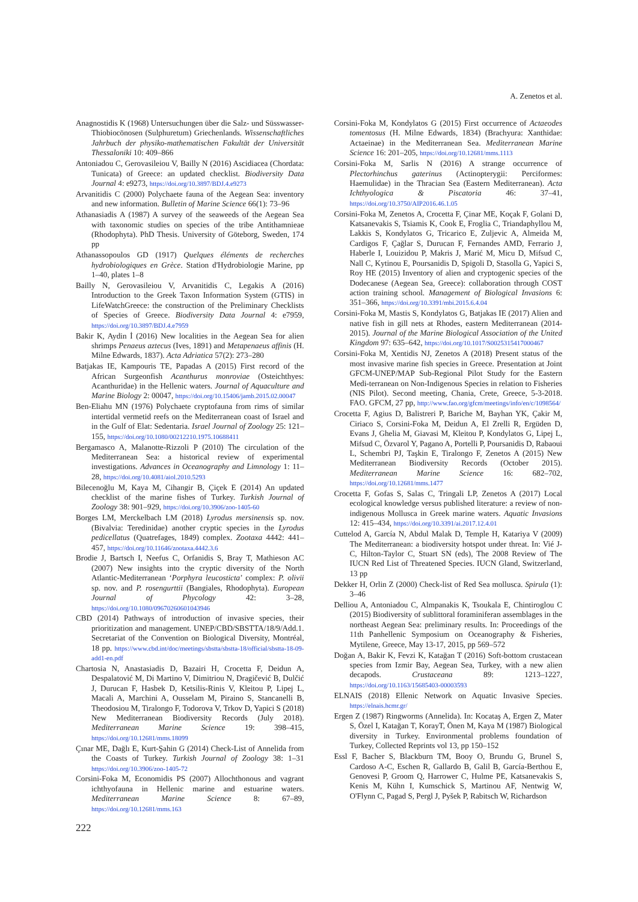A. Zenetos et al.
Anagnostidis K (1968) Untersuchungen über die Salz- und Süsswasser-Thiobiocönosen (Sulphuretum) Griechenlands. Wissenschaftliches Jahrbuch der physiko-mathematischen Fakultät der Universität Thessaloniki 10: 409–866
Antoniadou C, Gerovasileiou V, Bailly N (2016) Ascidiacea (Chordata: Tunicata) of Greece: an updated checklist. Biodiversity Data Journal 4: e9273, https://doi.org/10.3897/BDJ.4.e9273
Arvanitidis C (2000) Polychaete fauna of the Aegean Sea: inventory and new information. Bulletin of Marine Science 66(1): 73–96
Athanasiadis A (1987) A survey of the seaweeds of the Aegean Sea with taxonomic studies on species of the tribe Antithamnieae (Rhodophyta). PhD Thesis. University of Göteborg, Sweden, 174 pp
Athanassopoulos GD (1917) Quelques éléments de recherches hydrobiologiques en Grèce. Station d'Hydrobiologie Marine, pp 1–40, plates 1–8
Bailly N, Gerovasileiou V, Arvanitidis C, Legakis A (2016) Introduction to the Greek Taxon Information System (GTIS) in LifeWatchGreece: the construction of the Preliminary Checklists of Species of Greece. Biodiversity Data Journal 4: e7959, https://doi.org/10.3897/BDJ.4.e7959
Bakir K, Aydin İ (2016) New localities in the Aegean Sea for alien shrimps Penaeus aztecus (Ives, 1891) and Metapenaeus affinis (H. Milne Edwards, 1837). Acta Adriatica 57(2): 273–280
Batjakas IE, Kampouris TE, Papadas A (2015) First record of the African Surgeonfish Acanthurus monroviae (Osteichthyes: Acanthuridae) in the Hellenic waters. Journal of Aquaculture and Marine Biology 2: 00047, https://doi.org/10.15406/jamb.2015.02.00047
Ben-Eliahu MN (1976) Polychaete cryptofauna from rims of similar intertidal vermetid reefs on the Mediterranean coast of Israel and in the Gulf of Elat: Sedentaria. Israel Journal of Zoology 25: 121–155, https://doi.org/10.1080/00212210.1975.10688411
Bergamasco A, Malanotte-Rizzoli P (2010) The circulation of the Mediterranean Sea: a historical review of experimental investigations. Advances in Oceanography and Limnology 1: 11–28, https://doi.org/10.4081/aiol.2010.5293
Bilecenoğlu M, Kaya M, Cihangir B, Çiçek E (2014) An updated checklist of the marine fishes of Turkey. Turkish Journal of Zoology 38: 901–929, https://doi.org/10.3906/zoo-1405-60
Borges LM, Merckelbach LM (2018) Lyrodus mersinensis sp. nov. (Bivalvia: Teredinidae) another cryptic species in the Lyrodus pedicellatus (Quatrefages, 1849) complex. Zootaxa 4442: 441–457, https://doi.org/10.11646/zootaxa.4442.3.6
Brodie J, Bartsch I, Neefus C, Orfanidis S, Bray T, Mathieson AC (2007) New insights into the cryptic diversity of the North Atlantic-Mediterranean ‘Porphyra leucosticta’ complex: P. olivii sp. nov. and P. rosengurttii (Bangiales, Rhodophyta). European Journal of Phycology 42: 3–28, https://doi.org/10.1080/09670260601043946
CBD (2014) Pathways of introduction of invasive species, their prioritization and management. UNEP/CBD/SBSTTA/18/9/Add.1. Secretariat of the Convention on Biological Diversity, Montréal, 18 pp. https://www.cbd.int/doc/meetings/sbstta/sbstta-18/official/sbstta-18-09-add1-en.pdf
Chartosia N, Anastasiadis D, Bazairi H, Crocetta F, Deidun A, Despalatović M, Di Martino V, Dimitriou N, Dragičević B, Dulčić J, Durucan F, Hasbek D, Ketsilis-Rinis V, Kleitou P, Lipej L, Macali A, Marchini A, Ousselam M, Piraino S, Stancanelli B, Theodosiou M, Tiralongo F, Todorova V, Trkov D, Yapici S (2018) New Mediterranean Biodiversity Records (July 2018). Mediterranean Marine Science 19: 398–415, https://doi.org/10.12681/mms.18099
Çınar ME, Dağlı E, Kurt-Şahin G (2014) Check-List of Annelida from the Coasts of Turkey. Turkish Journal of Zoology 38: 1–31 https://doi.org/10.3906/zoo-1405-72
Corsini-Foka M, Economidis PS (2007) Allochthonous and vagrant ichthyofauna in Hellenic marine and estuarine waters. Mediterranean Marine Science 8: 67–89, https://doi.org/10.12681/mms.163
Corsini-Foka M, Kondylatos G (2015) First occurrence of Actaeodes tomentosus (H. Milne Edwards, 1834) (Brachyura: Xanthidae: Actaeinae) in the Mediterranean Sea. Mediterranean Marine Science 16: 201–205, https://doi.org/10.12681/mms.1113
Corsini-Foka M, Sarlis N (2016) A strange occurrence of Plectorhinchus gaterinus (Actinopterygii: Perciformes: Haemulidae) in the Thracian Sea (Eastern Mediterranean). Acta Ichthyologica & Piscatoria 46: 37–41, https://doi.org/10.3750/AIP2016.46.1.05
Corsini-Foka M, Zenetos A, Crocetta F, Çinar ME, Koçak F, Golani D, Katsanevakis S, Tsiamis K, Cook E, Froglia C, Triandaphyllou M, Lakkis S, Kondylatos G, Tricarico E, Zuljevic A, Almeida M, Cardigos F, Çağlar S, Durucan F, Fernandes AMD, Ferrario J, Haberle I, Louizidou P, Makris J, Marić M, Micu D, Mifsud C, Nall C, Kytinou E, Poursanidis D, Spigoli D, Stasolla G, Yapici S, Roy HE (2015) Inventory of alien and cryptogenic species of the Dodecanese (Aegean Sea, Greece): collaboration through COST action training school. Management of Biological Invasions 6: 351–366, https://doi.org/10.3391/mbi.2015.6.4.04
Corsini-Foka M, Mastis S, Kondylatos G, Batjakas IE (2017) Alien and native fish in gill nets at Rhodes, eastern Mediterranean (2014-2015). Journal of the Marine Biological Association of the United Kingdom 97: 635–642, https://doi.org/10.1017/S0025315417000467
Corsini-Foka M, Xentidis NJ, Zenetos A (2018) Present status of the most invasive marine fish species in Greece. Presentation at Joint GFCM-UNEP/MAP Sub-Regional Pilot Study for the Eastern Medi-terranean on Non-Indigenous Species in relation to Fisheries (NIS Pilot). Second meeting, Chania, Crete, Greece, 5-3-2018. FAO. GFCM, 27 pp, http://www.fao.org/gfcm/meetings/info/en/c/1098564/
Crocetta F, Agius D, Balistreri P, Bariche M, Bayhan YK, Çakir M, Ciriaco S, Corsini-Foka M, Deidun A, El Zrelli R, Ergüden D, Evans J, Ghelia M, Giavasi M, Kleitou P, Kondylatos G, Lipej L, Mifsud C, Özvarol Y, Pagano A, Portelli P, Poursanidis D, Rabaoui L, Schembri PJ, Taşkin E, Tiralongo F, Zenetos A (2015) New Mediterranean Biodiversity Records (October 2015). Mediterranean Marine Science 16: 682–702, https://doi.org/10.12681/mms.1477
Crocetta F, Gofas S, Salas C, Tringali LP, Zenetos A (2017) Local ecological knowledge versus published literature: a review of non-indigenous Mollusca in Greek marine waters. Aquatic Invasions 12: 415–434, https://doi.org/10.3391/ai.2017.12.4.01
Cuttelod A, García N, Abdul Malak D, Temple H, Katariya V (2009) The Mediterranean: a biodiversity hotspot under threat. In: Vié J-C, Hilton-Taylor C, Stuart SN (eds), The 2008 Review of The IUCN Red List of Threatened Species. IUCN Gland, Switzerland, 13 pp
Dekker H, Orlin Z (2000) Check-list of Red Sea mollusca. Spirula (1): 3–46
Delliou A, Antoniadou C, Almpanakis K, Tsoukala E, Chintiroglou C (2015) Biodiversity of sublittoral foraminiferan assemblages in the northeast Aegean Sea: preliminary results. In: Proceedings of the 11th Panhellenic Symposium on Oceanography & Fisheries, Mytilene, Greece, May 13-17, 2015, pp 569–572
Doğan A, Bakir K, Fevzi K, Katağan T (2016) Soft-bottom crustacean species from Izmir Bay, Aegean Sea, Turkey, with a new alien decapods. Crustaceana 89: 1213–1227, https://doi.org/10.1163/15685403-00003593
ELNAIS (2018) Ellenic Network on Aquatic Invasive Species. https://elnais.hcmr.gr/
Ergen Z (1987) Ringworms (Annelida). In: Kocataş A, Ergen Z, Mater S, Özel I, Katağan T, KorayT, Önen M, Kaya M (1987) Biological diversity in Turkey. Environmental problems foundation of Turkey, Collected Reprints vol 13, pp 150–152
Essl F, Bacher S, Blackburn TM, Booy O, Brundu G, Brunel S, Cardoso A-C, Eschen R, Gallardo B, Galil B, García-Berthou E, Genovesi P, Groom Q, Harrower C, Hulme PE, Katsanevakis S, Kenis M, Kühn I, Kumschick S, Martinou AF, Nentwig W, O'Flynn C, Pagad S, Pergl J, Pyšek P, Rabitsch W, Richardson
222